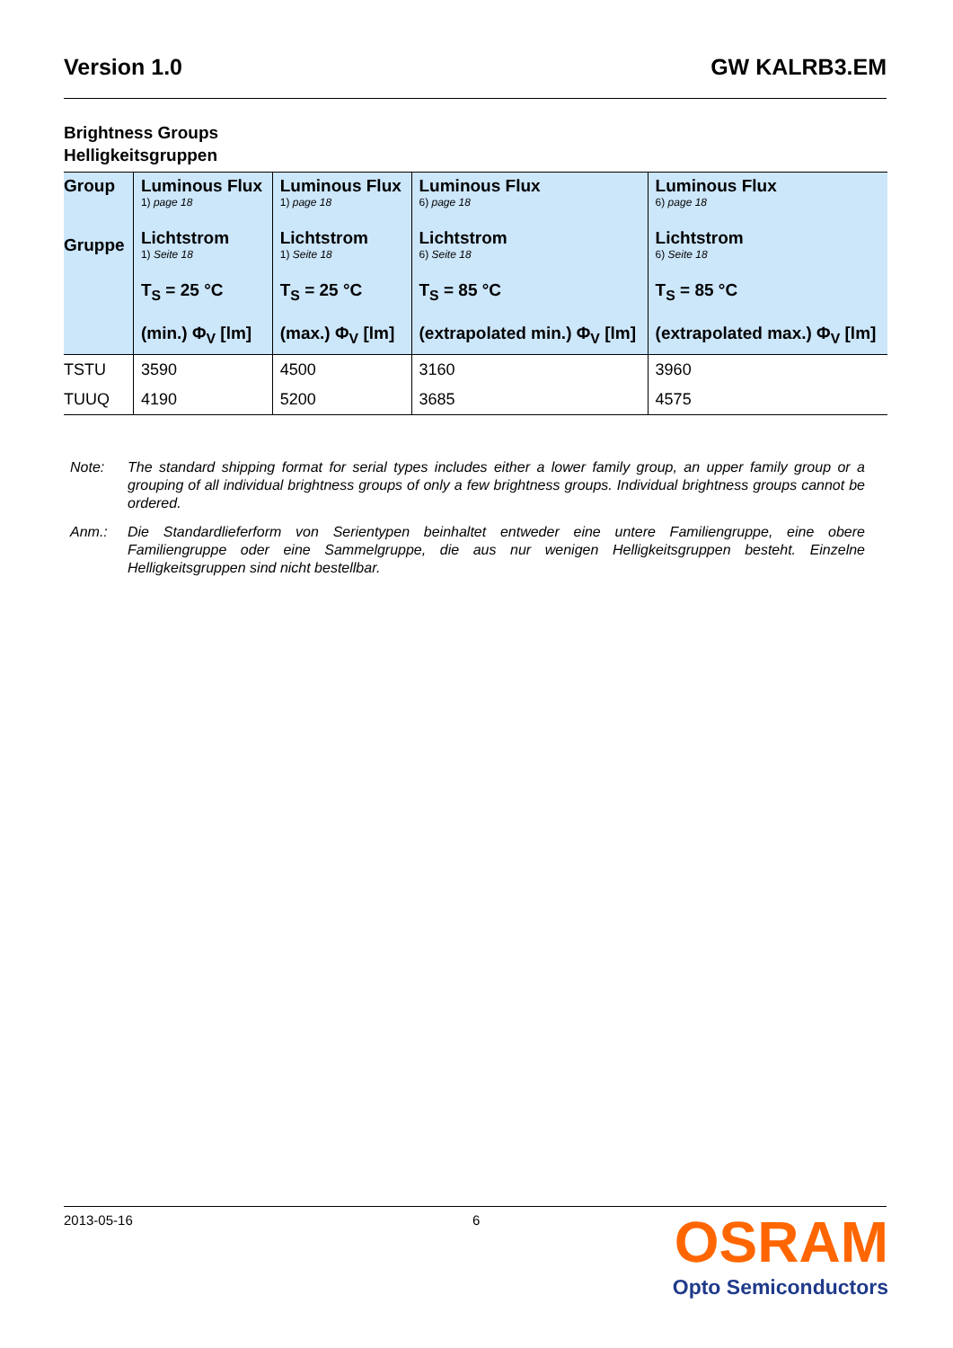Version 1.0 GW KALRB3.EM
Brightness Groups
Helligkeitsgruppen
| Group Gruppe | Luminous Flux 1) page 18 Lichtstrom 1) Seite 18 T<sub>S</sub> = 25 °C (min.) Φ<sub>V</sub> [lm] | Luminous Flux 1) page 18 Lichtstrom 1) Seite 18 T<sub>S</sub> = 25 °C (max.) Φ<sub>V</sub> [lm] | Luminous Flux 6) page 18 Lichtstrom 6) Seite 18 T<sub>S</sub> = 85 °C (extrapolated min.) Φ<sub>V</sub> [lm] | Luminous Flux 6) page 18 Lichtstrom 6) Seite 18 T<sub>S</sub> = 85 °C (extrapolated max.) Φ<sub>V</sub> [lm] |
| --- | --- | --- | --- | --- |
| TSTU | 3590 | 4500 | 3160 | 3960 |
| TUUQ | 4190 | 5200 | 3685 | 4575 |
Note: The standard shipping format for serial types includes either a lower family group, an upper family group or a grouping of all individual brightness groups of only a few brightness groups. Individual brightness groups cannot be ordered.
Anm.: Die Standardlieferform von Serientypen beinhaltet entweder eine untere Familiengruppe, eine obere Familiengruppe oder eine Sammelgruppe, die aus nur wenigen Helligkeitsgruppen besteht. Einzelne Helligkeitsgruppen sind nicht bestellbar.
2013-05-16 6 OSRAM
Opto Semiconductors